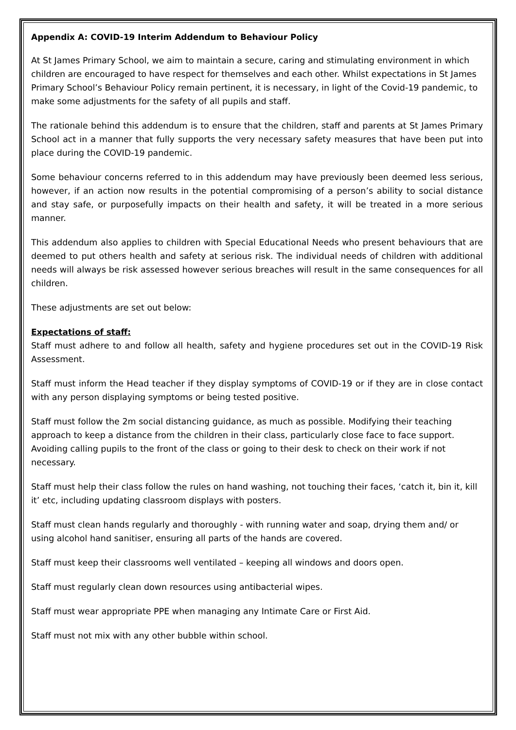Appendix A: COVID-19 Interim Addendum to Behaviour Policy
At St James Primary School, we aim to maintain a secure, caring and stimulating environment in which children are encouraged to have respect for themselves and each other. Whilst expectations in St James Primary School’s Behaviour Policy remain pertinent, it is necessary, in light of the Covid-19 pandemic, to make some adjustments for the safety of all pupils and staff.
The rationale behind this addendum is to ensure that the children, staff and parents at St James Primary School act in a manner that fully supports the very necessary safety measures that have been put into place during the COVID-19 pandemic.
Some behaviour concerns referred to in this addendum may have previously been deemed less serious, however, if an action now results in the potential compromising of a person’s ability to social distance and stay safe, or purposefully impacts on their health and safety, it will be treated in a more serious manner.
This addendum also applies to children with Special Educational Needs who present behaviours that are deemed to put others health and safety at serious risk. The individual needs of children with additional needs will always be risk assessed however serious breaches will result in the same consequences for all children.
These adjustments are set out below:
Expectations of staff:
Staff must adhere to and follow all health, safety and hygiene procedures set out in the COVID-19 Risk Assessment.
Staff must inform the Head teacher if they display symptoms of COVID-19 or if they are in close contact with any person displaying symptoms or being tested positive.
Staff must follow the 2m social distancing guidance, as much as possible. Modifying their teaching approach to keep a distance from the children in their class, particularly close face to face support. Avoiding calling pupils to the front of the class or going to their desk to check on their work if not necessary.
Staff must help their class follow the rules on hand washing, not touching their faces, ‘catch it, bin it, kill it’ etc, including updating classroom displays with posters.
Staff must clean hands regularly and thoroughly - with running water and soap, drying them and/ or using alcohol hand sanitiser, ensuring all parts of the hands are covered.
Staff must keep their classrooms well ventilated – keeping all windows and doors open.
Staff must regularly clean down resources using antibacterial wipes.
Staff must wear appropriate PPE when managing any Intimate Care or First Aid.
Staff must not mix with any other bubble within school.